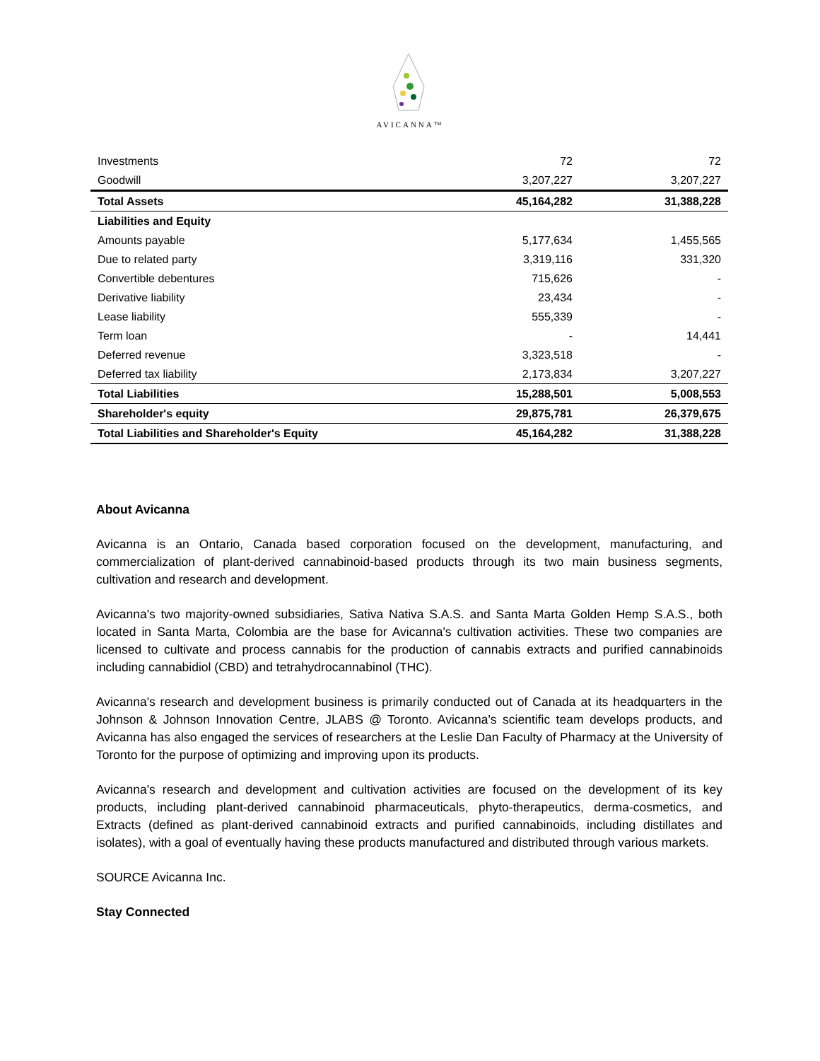AVICANNA™
| Investments | 72 | 72 |
| Goodwill | 3,207,227 | 3,207,227 |
| Total Assets | 45,164,282 | 31,388,228 |
| Liabilities and Equity | | |
| Amounts payable | 5,177,634 | 1,455,565 |
| Due to related party | 3,319,116 | 331,320 |
| Convertible debentures | 715,626 | - |
| Derivative liability | 23,434 | - |
| Lease liability | 555,339 | - |
| Term loan | - | 14,441 |
| Deferred revenue | 3,323,518 | - |
| Deferred tax liability | 2,173,834 | 3,207,227 |
| Total Liabilities | 15,288,501 | 5,008,553 |
| Shareholder's equity | 29,875,781 | 26,379,675 |
| Total Liabilities and Shareholder's Equity | 45,164,282 | 31,388,228 |
About Avicanna
Avicanna is an Ontario, Canada based corporation focused on the development, manufacturing, and commercialization of plant-derived cannabinoid-based products through its two main business segments, cultivation and research and development.
Avicanna's two majority-owned subsidiaries, Sativa Nativa S.A.S. and Santa Marta Golden Hemp S.A.S., both located in Santa Marta, Colombia are the base for Avicanna's cultivation activities. These two companies are licensed to cultivate and process cannabis for the production of cannabis extracts and purified cannabinoids including cannabidiol (CBD) and tetrahydrocannabinol (THC).
Avicanna's research and development business is primarily conducted out of Canada at its headquarters in the Johnson & Johnson Innovation Centre, JLABS @ Toronto. Avicanna's scientific team develops products, and Avicanna has also engaged the services of researchers at the Leslie Dan Faculty of Pharmacy at the University of Toronto for the purpose of optimizing and improving upon its products.
Avicanna's research and development and cultivation activities are focused on the development of its key products, including plant-derived cannabinoid pharmaceuticals, phyto-therapeutics, derma-cosmetics, and Extracts (defined as plant-derived cannabinoid extracts and purified cannabinoids, including distillates and isolates), with a goal of eventually having these products manufactured and distributed through various markets.
SOURCE Avicanna Inc.
Stay Connected